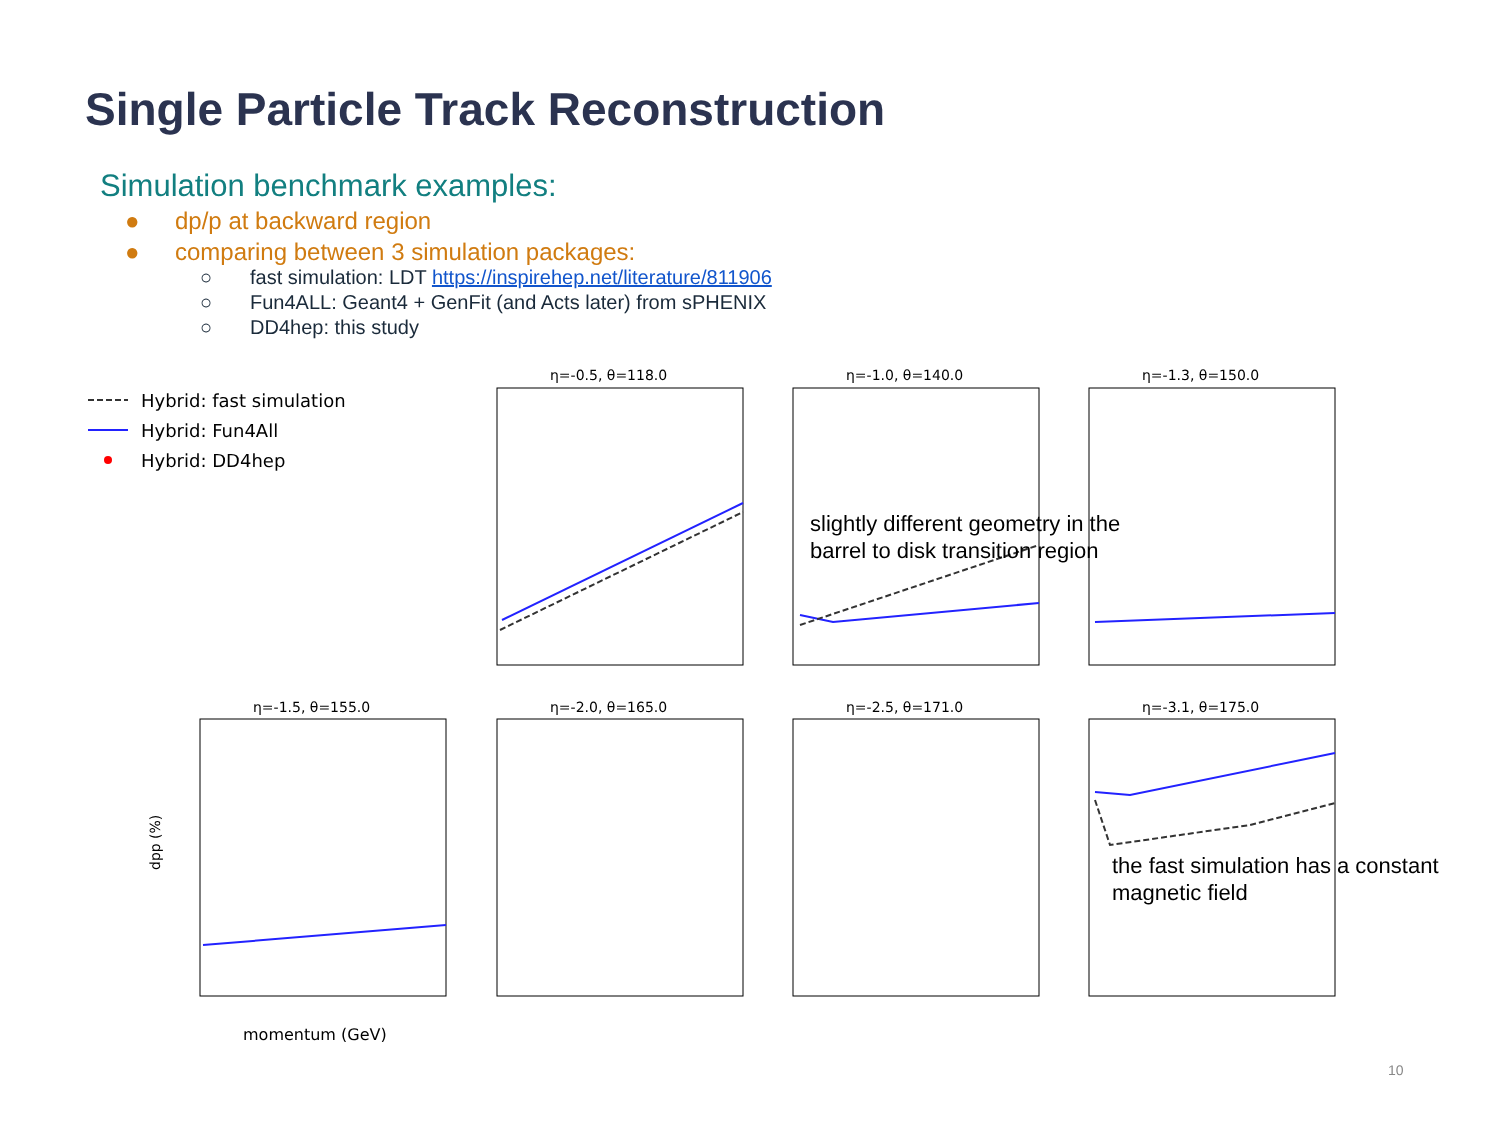Single Particle Track Reconstruction
Simulation benchmark examples:
● dp/p at backward region
● comparing between 3 simulation packages:
○ fast simulation: LDT https://inspirehep.net/literature/811906
○ Fun4ALL: Geant4 + GenFit (and Acts later) from sPHENIX
○ DD4hep: this study
Hybrid: fast simulation
Hybrid: Fun4All
Hybrid: DD4hep
η=-0.5, θ=118.0
η=-1.0, θ=140.0
η=-1.3, θ=150.0
η=-1.5, θ=155.0
η=-2.0, θ=165.0
η=-2.5, θ=171.0
η=-3.1, θ=175.0
dpp (%)
momentum (GeV)
slightly different geometry in the
barrel to disk transition region
the fast simulation has a constant
magnetic field
10